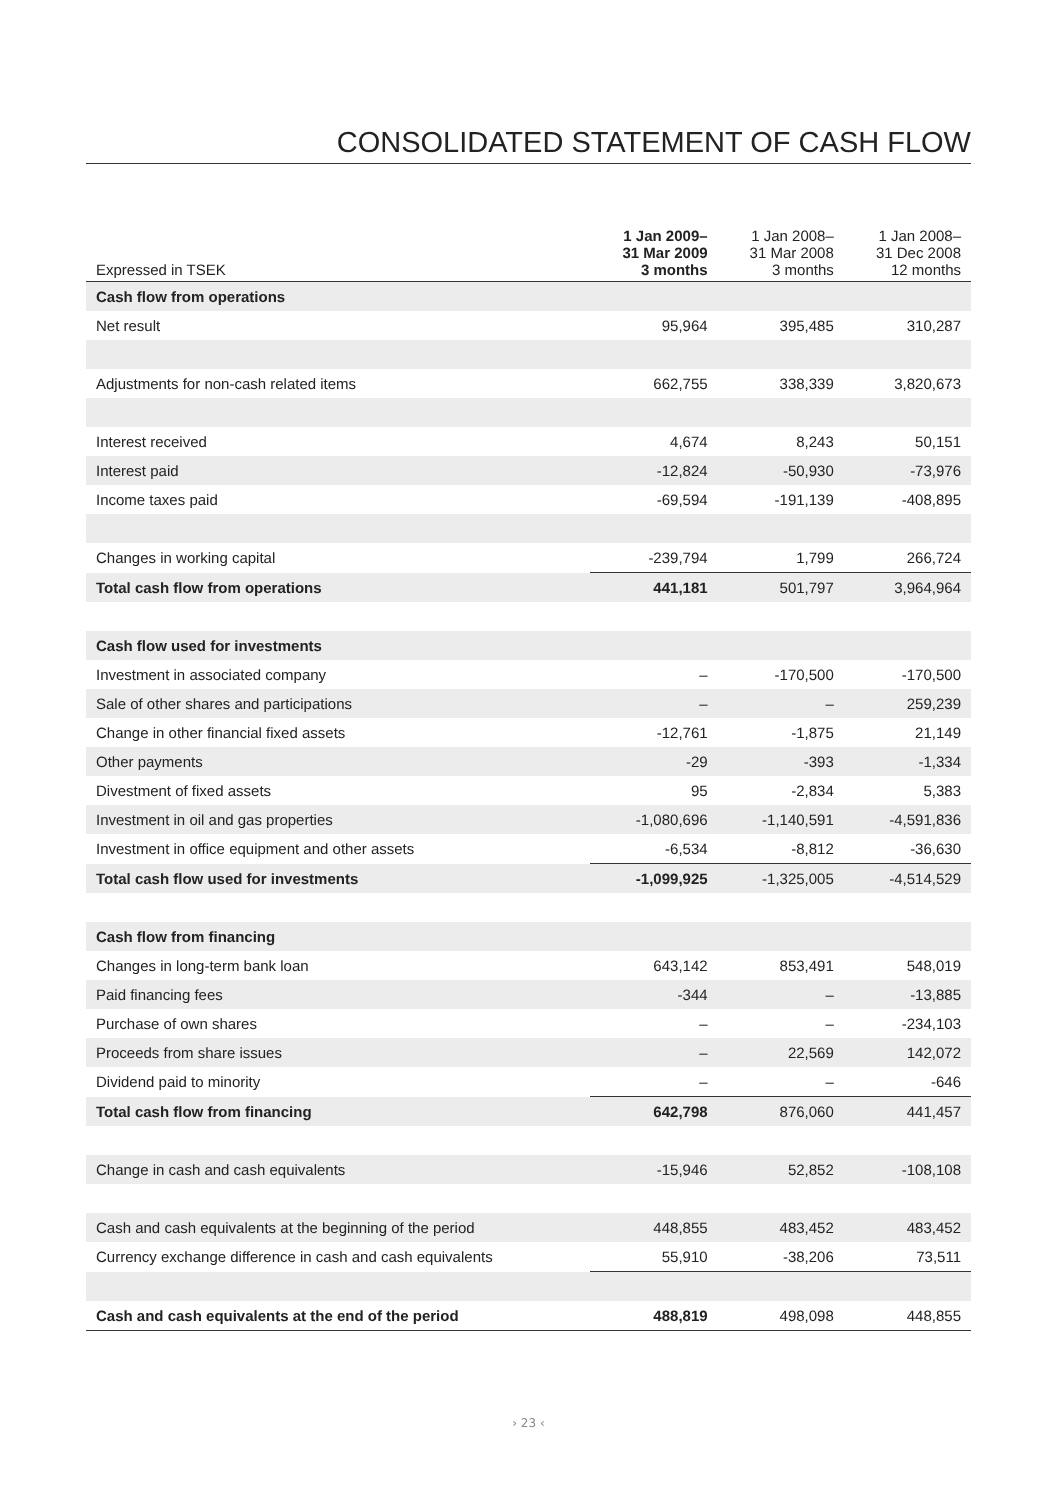CONSOLIDATED STATEMENT OF CASH FLOW
| Expressed in TSEK | 1 Jan 2009– 31 Mar 2009 3 months | 1 Jan 2008– 31 Mar 2008 3 months | 1 Jan 2008– 31 Dec 2008 12 months |
| --- | --- | --- | --- |
| Cash flow from operations | | | |
| Net result | 95,964 | 395,485 | 310,287 |
| Adjustments for non-cash related items | 662,755 | 338,339 | 3,820,673 |
| Interest received | 4,674 | 8,243 | 50,151 |
| Interest paid | -12,824 | -50,930 | -73,976 |
| Income taxes paid | -69,594 | -191,139 | -408,895 |
| Changes in working capital | -239,794 | 1,799 | 266,724 |
| Total cash flow from operations | 441,181 | 501,797 | 3,964,964 |
| Cash flow used for investments | | | |
| Investment in associated company | – | -170,500 | -170,500 |
| Sale of other shares and participations | – | – | 259,239 |
| Change in other financial fixed assets | -12,761 | -1,875 | 21,149 |
| Other payments | -29 | -393 | -1,334 |
| Divestment of fixed assets | 95 | -2,834 | 5,383 |
| Investment in oil and gas properties | -1,080,696 | -1,140,591 | -4,591,836 |
| Investment in office equipment and other assets | -6,534 | -8,812 | -36,630 |
| Total cash flow used for investments | -1,099,925 | -1,325,005 | -4,514,529 |
| Cash flow from financing | | | |
| Changes in long-term bank loan | 643,142 | 853,491 | 548,019 |
| Paid financing fees | -344 | – | -13,885 |
| Purchase of own shares | – | – | -234,103 |
| Proceeds from share issues | – | 22,569 | 142,072 |
| Dividend paid to minority | – | – | -646 |
| Total cash flow from financing | 642,798 | 876,060 | 441,457 |
| Change in cash and cash equivalents | -15,946 | 52,852 | -108,108 |
| Cash and cash equivalents at the beginning of the period | 448,855 | 483,452 | 483,452 |
| Currency exchange difference in cash and cash equivalents | 55,910 | -38,206 | 73,511 |
| Cash and cash equivalents at the end of the period | 488,819 | 498,098 | 448,855 |
› 23 ‹